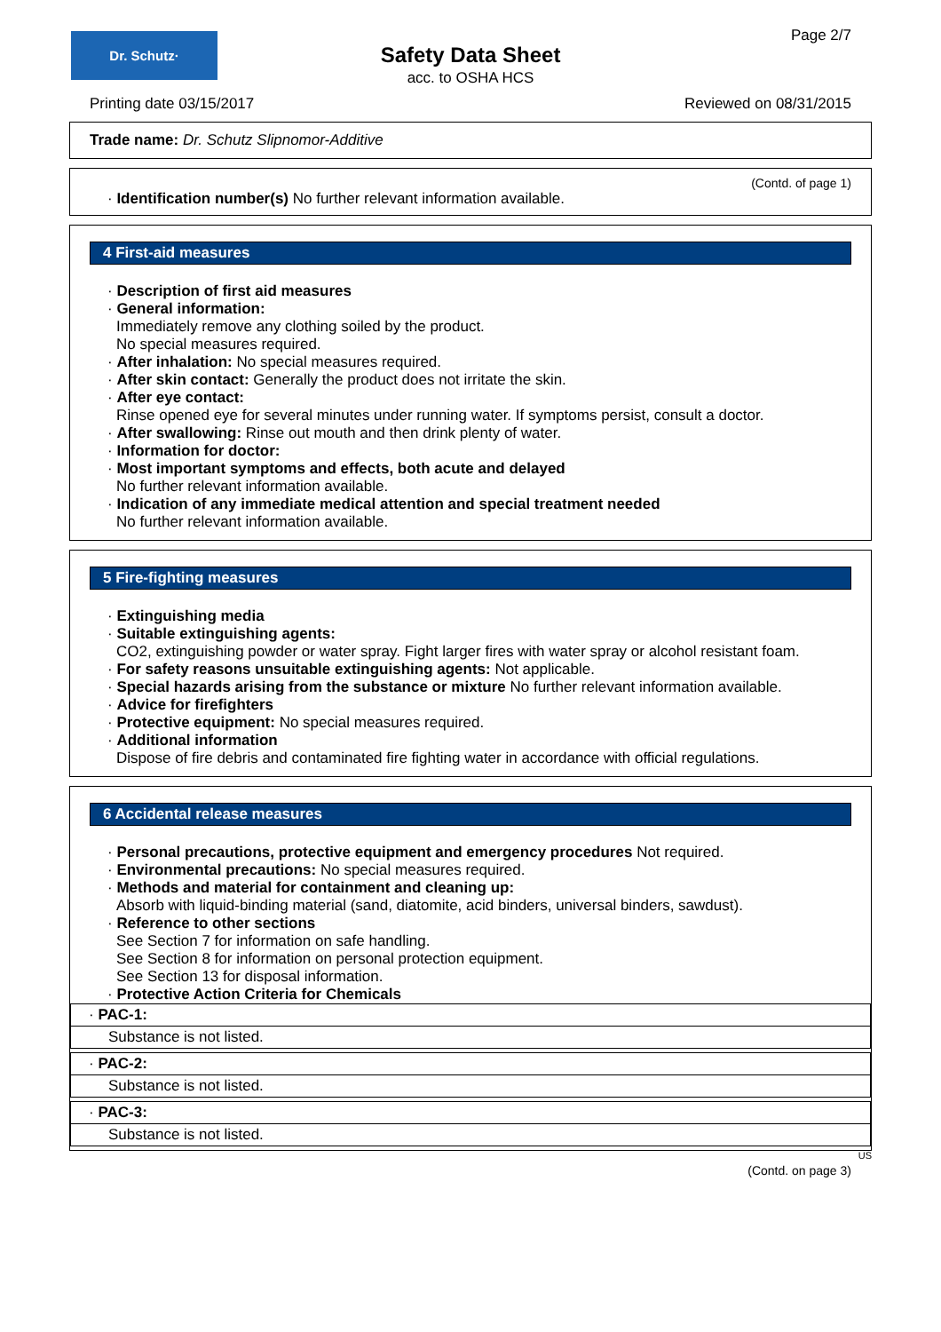Dr. Schutz·
Safety Data Sheet
acc. to OSHA HCS
Page 2/7
Printing date 03/15/2017 Reviewed on 08/31/2015
Trade name: Dr. Schutz Slipnomor-Additive
(Contd. of page 1)
· Identification number(s) No further relevant information available.
4 First-aid measures
· Description of first aid measures
· General information:
Immediately remove any clothing soiled by the product.
No special measures required.
· After inhalation: No special measures required.
· After skin contact: Generally the product does not irritate the skin.
· After eye contact:
Rinse opened eye for several minutes under running water. If symptoms persist, consult a doctor.
· After swallowing: Rinse out mouth and then drink plenty of water.
· Information for doctor:
· Most important symptoms and effects, both acute and delayed
No further relevant information available.
· Indication of any immediate medical attention and special treatment needed
No further relevant information available.
5 Fire-fighting measures
· Extinguishing media
· Suitable extinguishing agents:
CO2, extinguishing powder or water spray. Fight larger fires with water spray or alcohol resistant foam.
· For safety reasons unsuitable extinguishing agents: Not applicable.
· Special hazards arising from the substance or mixture No further relevant information available.
· Advice for firefighters
· Protective equipment: No special measures required.
· Additional information
Dispose of fire debris and contaminated fire fighting water in accordance with official regulations.
6 Accidental release measures
· Personal precautions, protective equipment and emergency procedures Not required.
· Environmental precautions: No special measures required.
· Methods and material for containment and cleaning up:
Absorb with liquid-binding material (sand, diatomite, acid binders, universal binders, sawdust).
· Reference to other sections
See Section 7 for information on safe handling.
See Section 8 for information on personal protection equipment.
See Section 13 for disposal information.
· Protective Action Criteria for Chemicals
· PAC-1:
Substance is not listed.
· PAC-2:
Substance is not listed.
· PAC-3:
Substance is not listed.
US
(Contd. on page 3)